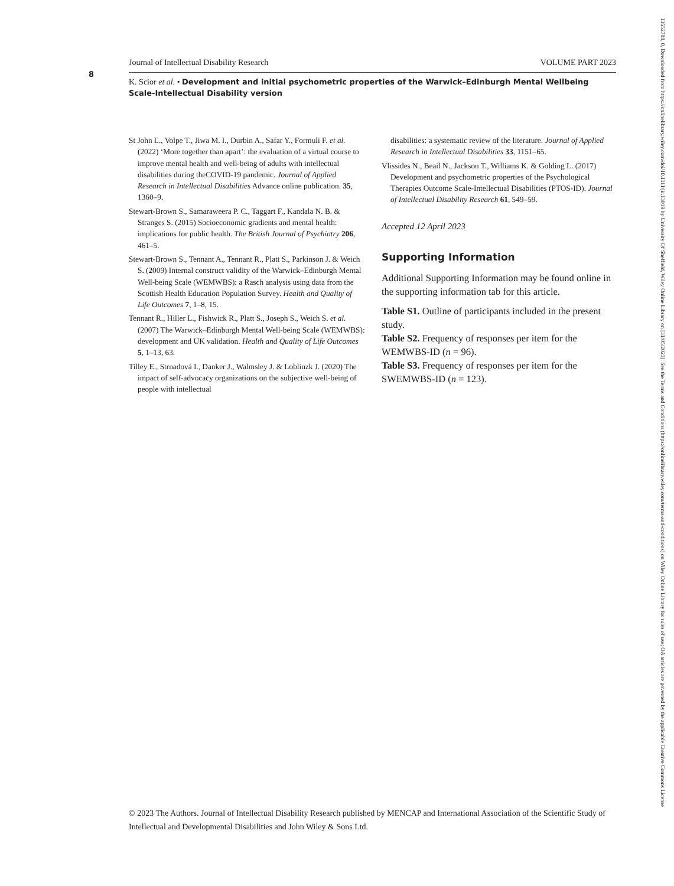8
Journal of Intellectual Disability Research VOLUME PART 2023
K. Scior et al. • Development and initial psychometric properties of the Warwick–Edinburgh Mental Wellbeing Scale-Intellectual Disability version
St John L., Volpe T., Jiwa M. I., Durbin A., Safar Y., Formuli F. et al. (2022) ‘More together than apart’: the evaluation of a virtual course to improve mental health and well-being of adults with intellectual disabilities during theCOVID-19 pandemic. Journal of Applied Research in Intellectual Disabilities Advance online publication. 35, 1360–9.
Stewart-Brown S., Samaraweera P. C., Taggart F., Kandala N. B. & Stranges S. (2015) Socioeconomic gradients and mental health: implications for public health. The British Journal of Psychiatry 206, 461–5.
Stewart-Brown S., Tennant A., Tennant R., Platt S., Parkinson J. & Weich S. (2009) Internal construct validity of the Warwick–Edinburgh Mental Well-being Scale (WEMWBS): a Rasch analysis using data from the Scottish Health Education Population Survey. Health and Quality of Life Outcomes 7, 1–8, 15.
Tennant R., Hiller L., Fishwick R., Platt S., Joseph S., Weich S. et al. (2007) The Warwick–Edinburgh Mental Well-being Scale (WEMWBS): development and UK validation. Health and Quality of Life Outcomes 5, 1–13, 63.
Tilley E., Strnadová I., Danker J., Walmsley J. & Loblinzk J. (2020) The impact of self-advocacy organizations on the subjective well-being of people with intellectual
disabilities: a systematic review of the literature. Journal of Applied Research in Intellectual Disabilities 33, 1151–65.
Vlissides N., Beail N., Jackson T., Williams K. & Golding L. (2017) Development and psychometric properties of the Psychological Therapies Outcome Scale-Intellectual Disabilities (PTOS-ID). Journal of Intellectual Disability Research 61, 549–59.
Accepted 12 April 2023
Supporting Information
Additional Supporting Information may be found online in the supporting information tab for this article.
Table S1. Outline of participants included in the present study.
Table S2. Frequency of responses per item for the WEMWBS-ID (n = 96).
Table S3. Frequency of responses per item for the SWEMWBS-ID (n = 123).
© 2023 The Authors. Journal of Intellectual Disability Research published by MENCAP and International Association of the Scientific Study of Intellectual and Developmental Disabilities and John Wiley & Sons Ltd.
13652788, 0, Downloaded from https://onlinelibrary.wiley.com/doi/10.1111/jir.13039 by University Of Sheffield, Wiley Online Library on [31/05/2023]. See the Terms and Conditions (https://onlinelibrary.wiley.com/terms-and-conditions) on Wiley Online Library for rules of use; OA articles are governed by the applicable Creative Commons License